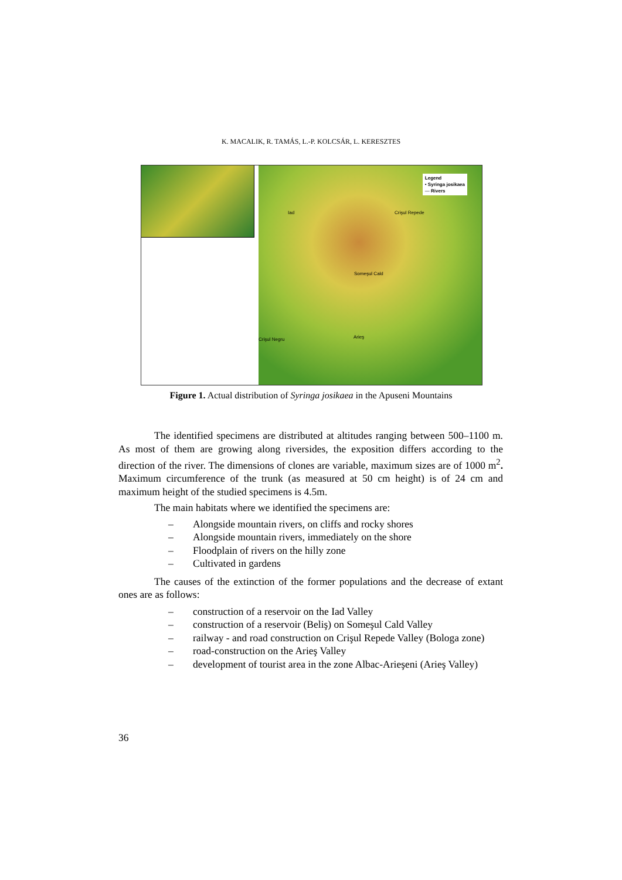K. MACALIK, R. TAMÁS, L.-P. KOLCSÁR, L. KERESZTES
Legend
• Syringa josikaea
— Rivers
Iad Crişul Repede
Someşul Cald
Crişul Negru Arieş
Figure 1. Actual distribution of Syringa josikaea in the Apuseni Mountains
The identified specimens are distributed at altitudes ranging between 500–1100 m. As most of them are growing along riversides, the exposition differs according to the direction of the river. The dimensions of clones are variable, maximum sizes are of 1000 m<sup>2</sup>. Maximum circumference of the trunk (as measured at 50 cm height) is of 24 cm and maximum height of the studied specimens is 4.5m.
The main habitats where we identified the specimens are:
– Alongside mountain rivers, on cliffs and rocky shores
– Alongside mountain rivers, immediately on the shore
– Floodplain of rivers on the hilly zone
– Cultivated in gardens
The causes of the extinction of the former populations and the decrease of extant ones are as follows:
– construction of a reservoir on the Iad Valley
– construction of a reservoir (Beliş) on Someşul Cald Valley
– railway - and road construction on Crişul Repede Valley (Bologa zone)
– road-construction on the Arieş Valley
– development of tourist area in the zone Albac-Arieşeni (Arieş Valley)
36